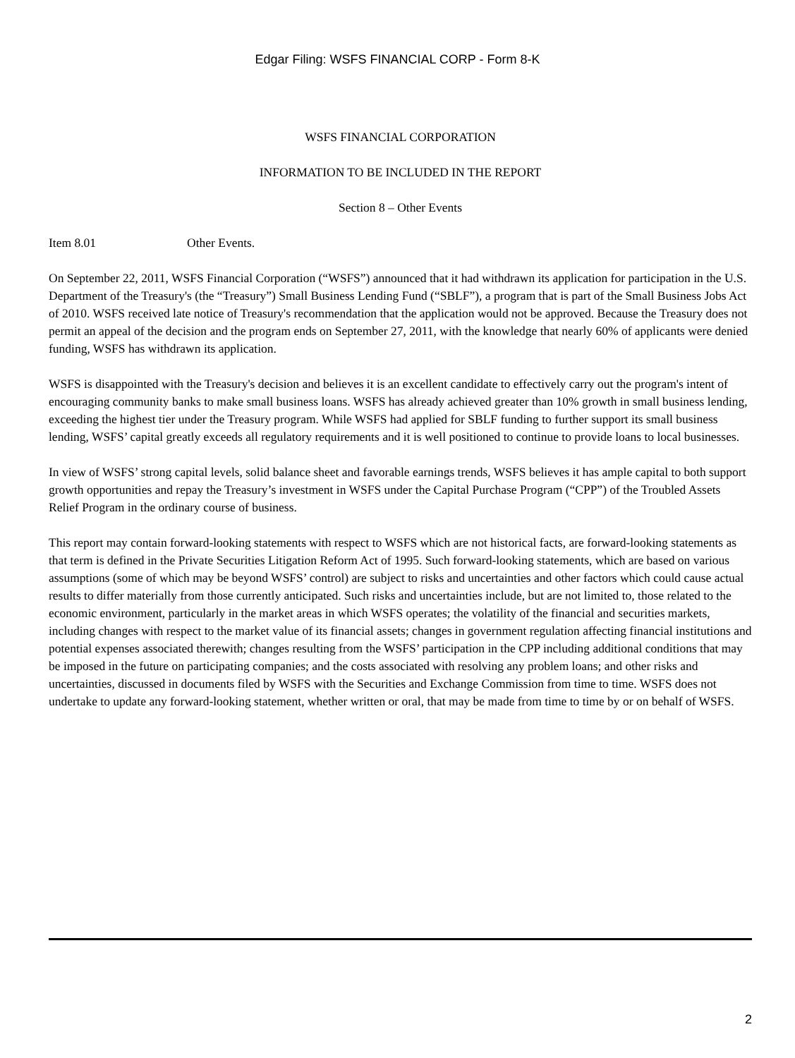Edgar Filing: WSFS FINANCIAL CORP - Form 8-K
WSFS FINANCIAL CORPORATION
INFORMATION TO BE INCLUDED IN THE REPORT
Section 8 – Other Events
Item 8.01 Other Events.
On September 22, 2011, WSFS Financial Corporation (“WSFS”) announced that it had withdrawn its application for participation in the U.S. Department of the Treasury's (the “Treasury”) Small Business Lending Fund (“SBLF”), a program that is part of the Small Business Jobs Act of 2010. WSFS received late notice of Treasury's recommendation that the application would not be approved. Because the Treasury does not permit an appeal of the decision and the program ends on September 27, 2011, with the knowledge that nearly 60% of applicants were denied funding, WSFS has withdrawn its application.
WSFS is disappointed with the Treasury's decision and believes it is an excellent candidate to effectively carry out the program's intent of encouraging community banks to make small business loans. WSFS has already achieved greater than 10% growth in small business lending, exceeding the highest tier under the Treasury program. While WSFS had applied for SBLF funding to further support its small business lending, WSFS’ capital greatly exceeds all regulatory requirements and it is well positioned to continue to provide loans to local businesses.
In view of WSFS’ strong capital levels, solid balance sheet and favorable earnings trends, WSFS believes it has ample capital to both support growth opportunities and repay the Treasury’s investment in WSFS under the Capital Purchase Program (“CPP”) of the Troubled Assets Relief Program in the ordinary course of business.
This report may contain forward-looking statements with respect to WSFS which are not historical facts, are forward-looking statements as that term is defined in the Private Securities Litigation Reform Act of 1995. Such forward-looking statements, which are based on various assumptions (some of which may be beyond WSFS’ control) are subject to risks and uncertainties and other factors which could cause actual results to differ materially from those currently anticipated. Such risks and uncertainties include, but are not limited to, those related to the economic environment, particularly in the market areas in which WSFS operates; the volatility of the financial and securities markets, including changes with respect to the market value of its financial assets; changes in government regulation affecting financial institutions and potential expenses associated therewith; changes resulting from the WSFS’ participation in the CPP including additional conditions that may be imposed in the future on participating companies; and the costs associated with resolving any problem loans; and other risks and uncertainties, discussed in documents filed by WSFS with the Securities and Exchange Commission from time to time. WSFS does not undertake to update any forward-looking statement, whether written or oral, that may be made from time to time by or on behalf of WSFS.
2